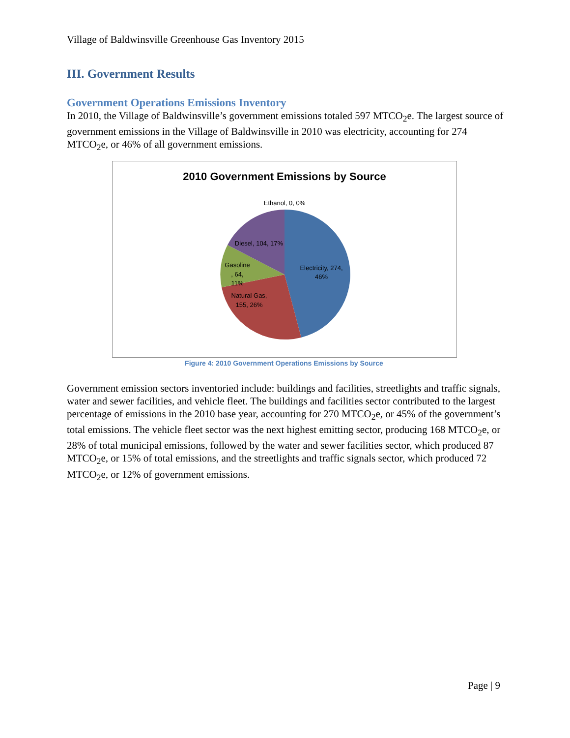Village of Baldwinsville Greenhouse Gas Inventory 2015
III. Government Results
Government Operations Emissions Inventory
In 2010, the Village of Baldwinsville’s government emissions totaled 597 MTCO<sub>2</sub>e. The largest source of government emissions in the Village of Baldwinsville in 2010 was electricity, accounting for 274 MTCO<sub>2</sub>e, or 46% of all government emissions.
2010 Government Emissions by Source
Ethanol, 0, 0%
Diesel, 104, 17%
Gasoline
, 64,
11%
Electricity, 274,
46%
Natural Gas,
155, 26%
Figure 4: 2010 Government Operations Emissions by Source
Government emission sectors inventoried include: buildings and facilities, streetlights and traffic signals, water and sewer facilities, and vehicle fleet. The buildings and facilities sector contributed to the largest percentage of emissions in the 2010 base year, accounting for 270 MTCO<sub>2</sub>e, or 45% of the government’s total emissions. The vehicle fleet sector was the next highest emitting sector, producing 168 MTCO<sub>2</sub>e, or 28% of total municipal emissions, followed by the water and sewer facilities sector, which produced 87 MTCO<sub>2</sub>e, or 15% of total emissions, and the streetlights and traffic signals sector, which produced 72 MTCO<sub>2</sub>e, or 12% of government emissions.
Page | 9